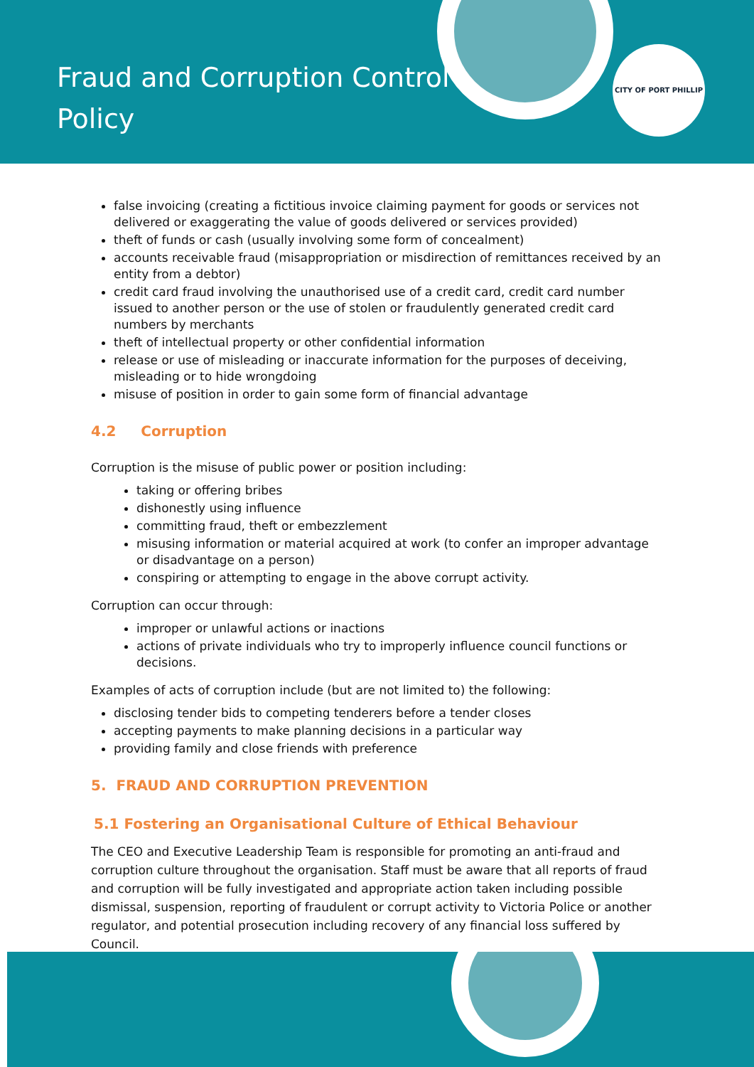Fraud and Corruption Control Policy
CITY OF PORT PHILLIP
false invoicing (creating a fictitious invoice claiming payment for goods or services not delivered or exaggerating the value of goods delivered or services provided)
theft of funds or cash (usually involving some form of concealment)
accounts receivable fraud (misappropriation or misdirection of remittances received by an entity from a debtor)
credit card fraud involving the unauthorised use of a credit card, credit card number issued to another person or the use of stolen or fraudulently generated credit card numbers by merchants
theft of intellectual property or other confidential information
release or use of misleading or inaccurate information for the purposes of deceiving, misleading or to hide wrongdoing
misuse of position in order to gain some form of financial advantage
4.2 Corruption
Corruption is the misuse of public power or position including:
taking or offering bribes
dishonestly using influence
committing fraud, theft or embezzlement
misusing information or material acquired at work (to confer an improper advantage or disadvantage on a person)
conspiring or attempting to engage in the above corrupt activity.
Corruption can occur through:
improper or unlawful actions or inactions
actions of private individuals who try to improperly influence council functions or decisions.
Examples of acts of corruption include (but are not limited to) the following:
disclosing tender bids to competing tenderers before a tender closes
accepting payments to make planning decisions in a particular way
providing family and close friends with preference
5. FRAUD AND CORRUPTION PREVENTION
5.1 Fostering an Organisational Culture of Ethical Behaviour
The CEO and Executive Leadership Team is responsible for promoting an anti-fraud and corruption culture throughout the organisation. Staff must be aware that all reports of fraud and corruption will be fully investigated and appropriate action taken including possible dismissal, suspension, reporting of fraudulent or corrupt activity to Victoria Police or another regulator, and potential prosecution including recovery of any financial loss suffered by Council.